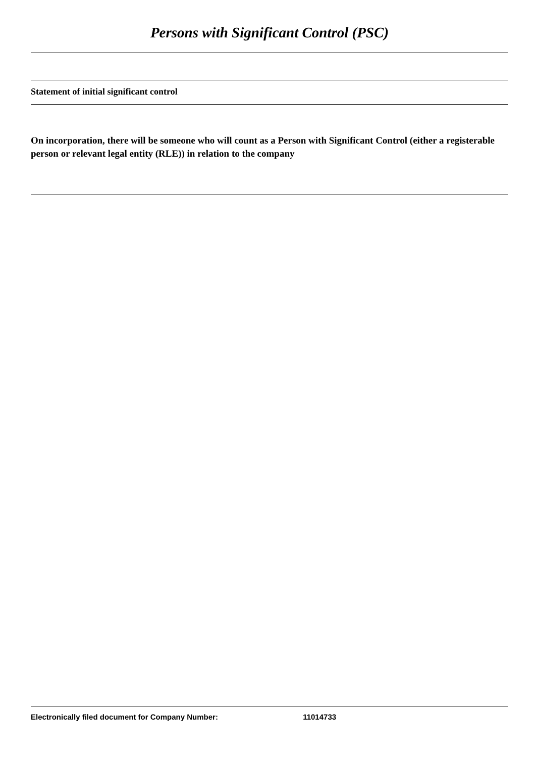Persons with Significant Control (PSC)
Statement of initial significant control
On incorporation, there will be someone who will count as a Person with Significant Control (either a registerable person or relevant legal entity (RLE)) in relation to the company
Electronically filed document for Company Number: 11014733